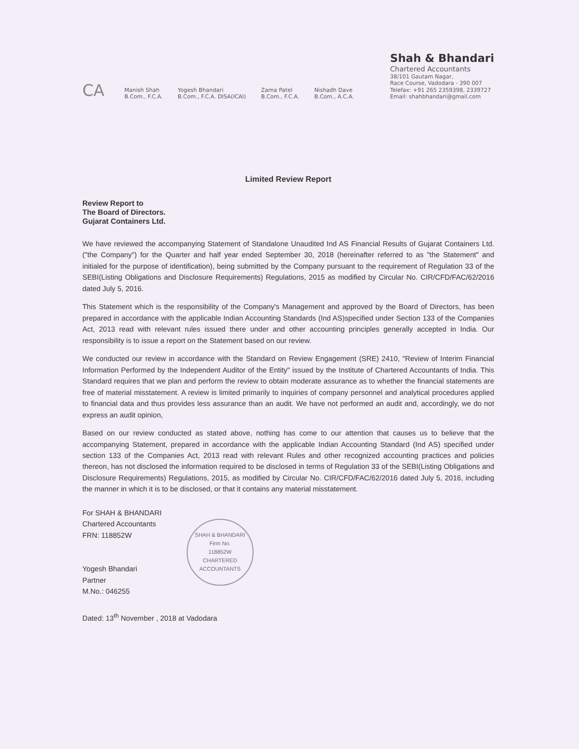CA
Manish Shah
B.Com., F.C.A.
Yogesh Bhandari
B.Com., F.C.A. DISA(ICAI)
Zarna Patel
B.Com., F.C.A.
Nishadh Dave
B.Com., A.C.A.
Shah & Bhandari
Chartered Accountants
38/101 Gautam Nagar,
Race Course, Vadodara - 390 007
Telefax: +91 265 2359398, 2339727
Email: shahbhandari@gmail.com
Limited Review Report
Review Report to
The Board of Directors.
Gujarat Containers Ltd.
We have reviewed the accompanying Statement of Standalone Unaudited Ind AS Financial Results of Gujarat Containers Ltd. ("the Company") for the Quarter and half year ended September 30, 2018 (hereinafter referred to as "the Statement" and initialed for the purpose of identification), being submitted by the Company pursuant to the requirement of Regulation 33 of the SEBI(Listing Obligations and Disclosure Requirements) Regulations, 2015 as modified by Circular No. CIR/CFD/FAC/62/2016 dated July 5, 2016.
This Statement which is the responsibility of the Company's Management and approved by the Board of Directors, has been prepared in accordance with the applicable Indian Accounting Standards (Ind AS)specified under Section 133 of the Companies Act, 2013 read with relevant rules issued there under and other accounting principles generally accepted in India. Our responsibility is to issue a report on the Statement based on our review.
We conducted our review in accordance with the Standard on Review Engagement (SRE) 2410, "Review of Interim Financial Information Performed by the Independent Auditor of the Entity" issued by the Institute of Chartered Accountants of India. This Standard requires that we plan and perform the review to obtain moderate assurance as to whether the financial statements are free of material misstatement. A review is limited primarily to inquiries of company personnel and analytical procedures applied to financial data and thus provides less assurance than an audit. We have not performed an audit and, accordingly, we do not express an audit opinion,
Based on our review conducted as stated above, nothing has come to our attention that causes us to believe that the accompanying Statement, prepared in accordance with the applicable Indian Accounting Standard (Ind AS) specified under section 133 of the Companies Act, 2013 read with relevant Rules and other recognized accounting practices and policies thereon, has not disclosed the information required to be disclosed in terms of Regulation 33 of the SEBI(Listing Obligations and Disclosure Requirements) Regulations, 2015, as modified by Circular No. CIR/CFD/FAC/62/2016 dated July 5, 2016, including the manner in which it is to be disclosed, or that it contains any material misstatement.
For SHAH & BHANDARI
Chartered Accountants
FRN: 118852W
Yogesh Bhandari
Partner
M.No.: 046255
SHAH & BHANDARI
Firm No.
118852W
CHARTERED ACCOUNTANTS
Dated: 13<sup>th</sup> November , 2018 at Vadodara